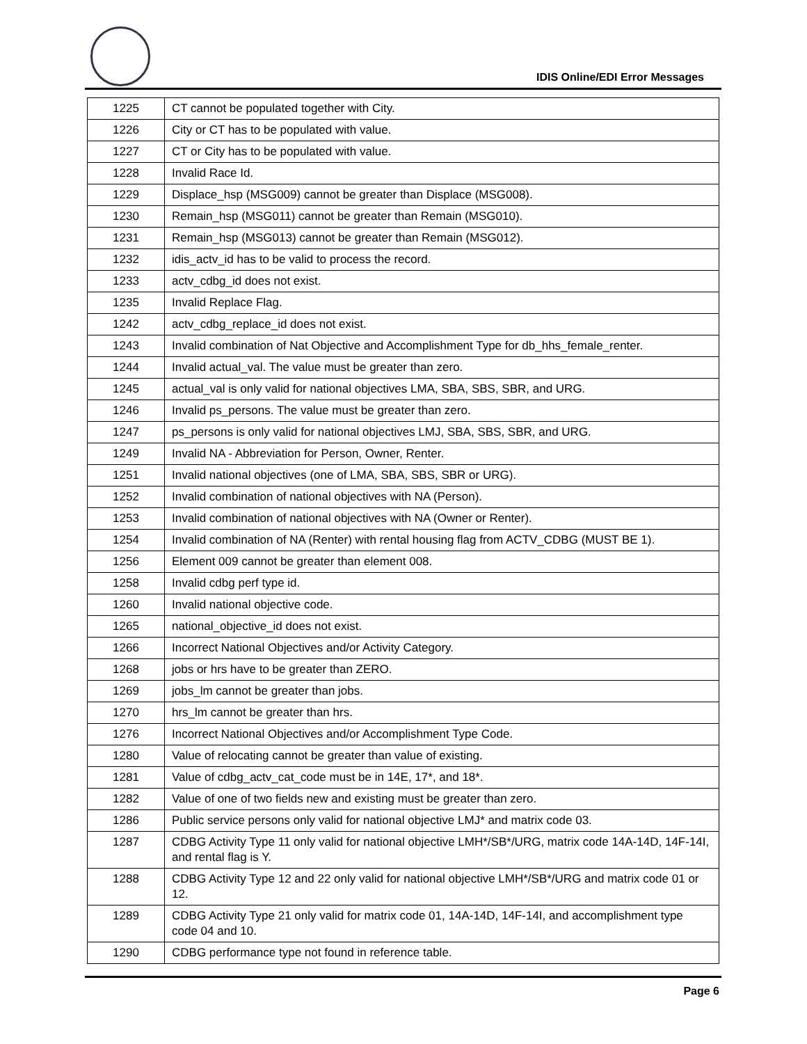IDIS Online/EDI Error Messages
| 1225 | CT cannot be populated together with City. |
| 1226 | City or CT has to be populated with value. |
| 1227 | CT or City has to be populated with value. |
| 1228 | Invalid Race Id. |
| 1229 | Displace_hsp (MSG009) cannot be greater than Displace (MSG008). |
| 1230 | Remain_hsp (MSG011) cannot be greater than Remain (MSG010). |
| 1231 | Remain_hsp (MSG013) cannot be greater than Remain (MSG012). |
| 1232 | idis_actv_id has to be valid to process the record. |
| 1233 | actv_cdbg_id does not exist. |
| 1235 | Invalid Replace Flag. |
| 1242 | actv_cdbg_replace_id does not exist. |
| 1243 | Invalid combination of Nat Objective and Accomplishment Type for db_hhs_female_renter. |
| 1244 | Invalid actual_val. The value must be greater than zero. |
| 1245 | actual_val is only valid for national objectives LMA, SBA, SBS, SBR, and URG. |
| 1246 | Invalid ps_persons. The value must be greater than zero. |
| 1247 | ps_persons is only valid for national objectives LMJ, SBA, SBS, SBR, and URG. |
| 1249 | Invalid NA - Abbreviation for Person, Owner, Renter. |
| 1251 | Invalid national objectives (one of LMA, SBA, SBS, SBR or URG). |
| 1252 | Invalid combination of national objectives with NA (Person). |
| 1253 | Invalid combination of national objectives with NA (Owner or Renter). |
| 1254 | Invalid combination of NA (Renter) with rental housing flag from ACTV_CDBG (MUST BE 1). |
| 1256 | Element 009 cannot be greater than element 008. |
| 1258 | Invalid cdbg perf type id. |
| 1260 | Invalid national objective code. |
| 1265 | national_objective_id does not exist. |
| 1266 | Incorrect National Objectives and/or Activity Category. |
| 1268 | jobs or hrs have to be greater than ZERO. |
| 1269 | jobs_lm cannot be greater than jobs. |
| 1270 | hrs_lm cannot be greater than hrs. |
| 1276 | Incorrect National Objectives and/or Accomplishment Type Code. |
| 1280 | Value of relocating cannot be greater than value of existing. |
| 1281 | Value of cdbg_actv_cat_code must be in 14E, 17*, and 18*. |
| 1282 | Value of one of two fields new and existing must be greater than zero. |
| 1286 | Public service persons only valid for national objective LMJ* and matrix code 03. |
| 1287 | CDBG Activity Type 11 only valid for national objective LMH*/SB*/URG, matrix code 14A-14D, 14F-14I, and rental flag is Y. |
| 1288 | CDBG Activity Type 12 and 22 only valid for national objective LMH*/SB*/URG and matrix code 01 or 12. |
| 1289 | CDBG Activity Type 21 only valid for matrix code 01, 14A-14D, 14F-14I, and accomplishment type code 04 and 10. |
| 1290 | CDBG performance type not found in reference table. |
Page 6